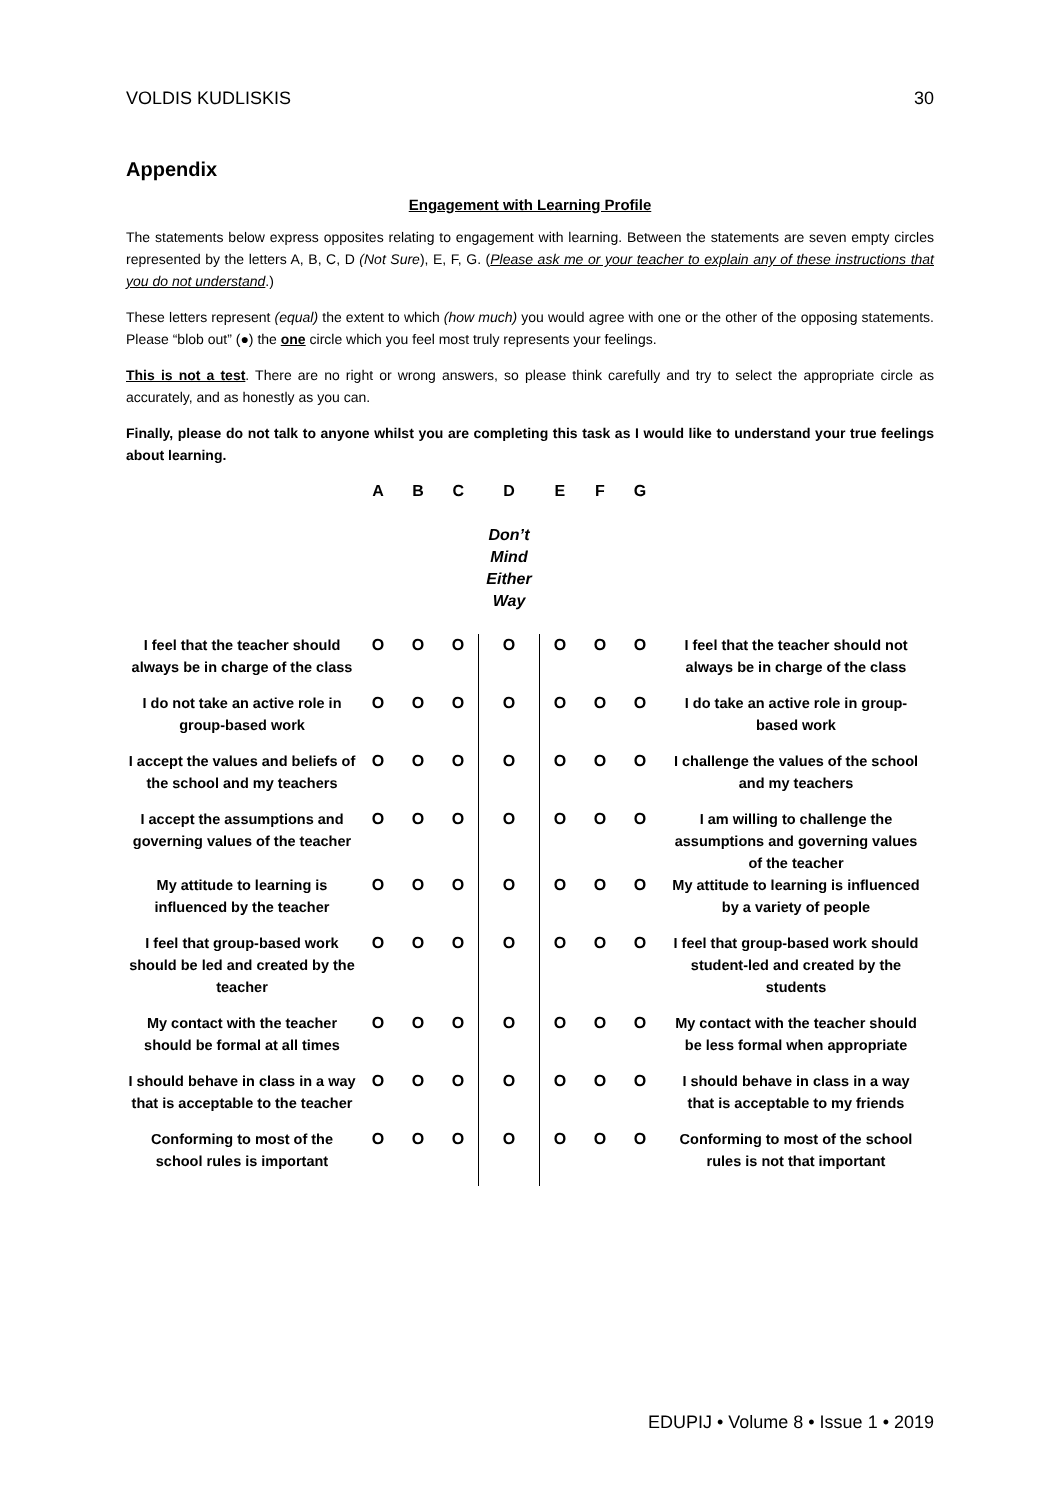VOLDIS KUDLISKIS 30
Appendix
Engagement with Learning Profile
The statements below express opposites relating to engagement with learning. Between the statements are seven empty circles represented by the letters A, B, C, D (Not Sure), E, F, G. (Please ask me or your teacher to explain any of these instructions that you do not understand.)
These letters represent (equal) the extent to which (how much) you would agree with one or the other of the opposing statements. Please “blob out” (●) the one circle which you feel most truly represents your feelings.
This is not a test. There are no right or wrong answers, so please think carefully and try to select the appropriate circle as accurately, and as honestly as you can.
Finally, please do not talk to anyone whilst you are completing this task as I would like to understand your true feelings about learning.
| | A | B | C | D Don’t Mind Either Way | E | F | G | |
| --- | --- | --- | --- | --- | --- | --- | --- | --- |
| I feel that the teacher should always be in charge of the class | O | O | O | O | O | O | O | I feel that the teacher should not always be in charge of the class |
| I do not take an active role in group-based work | O | O | O | O | O | O | O | I do take an active role in group-based work |
| I accept the values and beliefs of the school and my teachers | O | O | O | O | O | O | O | I challenge the values of the school and my teachers |
| I accept the assumptions and governing values of the teacher | O | O | O | O | O | O | O | I am willing to challenge the assumptions and governing values of the teacher |
| My attitude to learning is influenced by the teacher | O | O | O | O | O | O | O | My attitude to learning is influenced by a variety of people |
| I feel that group-based work should be led and created by the teacher | O | O | O | O | O | O | O | I feel that group-based work should student-led and created by the students |
| My contact with the teacher should be formal at all times | O | O | O | O | O | O | O | My contact with the teacher should be less formal when appropriate |
| I should behave in class in a way that is acceptable to the teacher | O | O | O | O | O | O | O | I should behave in class in a way that is acceptable to my friends |
| Conforming to most of the school rules is important | O | O | O | O | O | O | O | Conforming to most of the school rules is not that important |
EDUPIJ • Volume 8 • Issue 1 • 2019